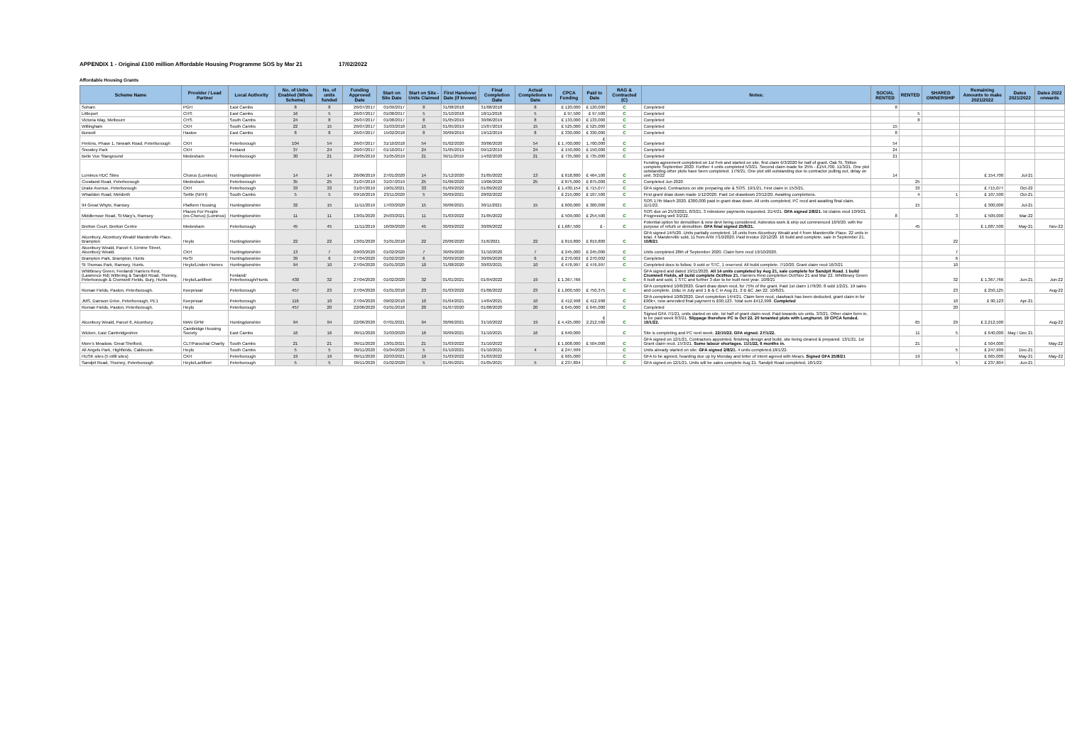APPENDIX 1 - Original £100 million Affordable Housing Programme SOS by Mar 21 17/02/2022
Affordable Housing Grants
| Scheme Name | Provider / Lead Partner | Local Authority | No. of Units Enabled (Whole Scheme) | No. of units funded | Funding Approved Date | Start on Site Date | Start on Site - Units Claimed | First Handover Date (if known) | Final Completion Date | Actual Completions to Date | CPCA Funding | Paid to Date | RAG & Contracted (C) | Notes: | SOCIAL RENTED | RENTED | SHARED OWNERSHIP | Remaining Amounts to make 2021/2022 | Dates 2021/2022 | Dates 2022 onwards |
| --- | --- | --- | --- | --- | --- | --- | --- | --- | --- | --- | --- | --- | --- | --- | --- | --- | --- | --- | --- | --- |
| Soham | PGH | East Cambs | 8 | 8 | 26/07/2017 | 01/09/2017 | 8 | 31/08/2018 | 31/08/2018 | 8 | £ 120,000 | £ 120,000 | C | Completed | 8 | | | | | |
| Littleport | CHS | East Cambs | 16 | 5 | 26/07/2017 | 01/08/2017 | 5 | 31/10/2018 | 18/11/2018 | 5 | £ 97,500 | £ 97,500 | C | Completed | | 5 | | | | |
| Victoria Way, Melbourn | CHS | South Cambs | 24 | 8 | 26/07/2017 | 01/08/2017 | 8 | 01/05/2019 | 30/06/2019 | 8 | £ 133,000 | £ 133,000 | C | Completed | | 8 | | | | |
| Willingham | CKH | South Cambs | 22 | 15 | 26/07/2017 | 31/03/2018 | 15 | 01/05/2019 | 15/07/2019 | 15 | £ 525,000 | £ 525,000 | C | Completed | 15 | | | | | |
| Burwell | Hastoe | East Cambs | 8 | 8 | 26/07/2017 | 15/02/2018 | 8 | 30/09/2019 | 19/12/2019 | 8 | £ 330,000 | £ 330,000 | C | Completed | 8 | | | | | |
| Perkins, Phase 1, Newark Road, Peterborough | CKH | Peterborough | 104 | 54 | 26/07/2017 | 31/10/2018 | 54 | 01/02/2020 | 30/06/2020 | 54 | £ 1,700,000 | £ 1,700,000 | C | Completed | 54 | | | | | |
| Snowley Park | CKH | Fenland | 37 | 24 | 26/07/2017 | 01/10/2017 | 24 | 31/05/2019 | 09/12/2019 | 24 | £ 150,000 | £ 150,000 | C | Completed | 24 | | | | | |
| Belle Vue Stanground | Medesham | Peterborough | 30 | 21 | 29/05/2019 | 31/05/2019 | 21 | 30/11/2019 | 14/02/2020 | 21 | £ 735,000 | £ 735,000 | C | Completed | 21 | | | | | |
| Luminus HDC Sites | Chorus (Luminus) | Huntingdonshire | 14 | 14 | 26/06/2019 | 27/01/2020 | 14 | 31/12/2020 | 31/05/2022 | 13 | £ 618,800 | £ 464,100 | C | Funding agreement completed on 1st Feb and started on site, first claim 6/3/2020 for half of grant. Oak St, Stilton complete September 2020. Further 4 units completed 5/3/21. Second claim made for 25% - £154,700. 11/3/21. One plot outstanding other plots have been completed. 17/9/21. One plot still outstanding due to contractor pulling out, delay on unit. 3/2/22 | 14 | | | £ 154,700 | Jul-21 | |
| Crowland Road, Peterborough | Medesham | Peterborough | 35 | 25 | 31/07/2019 | 31/07/2019 | 25 | 01/06/2020 | 19/06/2020 | 25 | £ 875,000 | £ 875,000 | C | Completed Jun 2020 | | 25 | | | | |
| Drake Avenue, Peterborough | CKH | Peterborough | 33 | 33 | 31/07/2019 | 19/01/2021 | 33 | 01/09/2022 | 01/09/2022 | | £ 1,430,154 | £ 715,077 | C | GFA signed. Contractors on site preparing site & SOS. 19/1/21. First claim in 15/3/21. | | 33 | | £ 715,077 | Oct-22 | |
| Whaddon Road, Meldreth | Settle (NHH) | South Cambs | 5 | 5 | 09/10/2019 | 23/11/2020 | 5 | 30/09/2021 | 28/02/2022 | | £ 215,000 | £ 107,500 | C | First grant draw down made 1/12/2020. Paid 1st drawdown 23/12/20. Awaiting completions. | | 4 | 1 | £ 107,500 | Oct-21 | |
| 94 Great Whyte, Ramsey | Platform Housing | Huntingdonshire | 32 | 15 | 11/11/2019 | 17/03/2020 | 15 | 30/06/2021 | 30/11/2021 | 15 | £ 600,000 | £ 300,000 | C | SOS 17th March 2020. £300,000 paid in grant draw down. All units completed, PC recd and awaiting final claim. 11/1/22. | | 15 | | £ 300,000 | Jul-21 | |
| Middlemoor Road, St Mary's, Ramsey | Places For People (ex-Chorus) (Luminus) | Huntingdonshire | 11 | 11 | 13/01/2020 | 25/03/2021 | 11 | 31/03/2022 | 31/05/2022 | | £ 509,000 | £ 254,500 | C | SOS due on 25/3/2021. 8/3/21. 3 milestone payments requested. 21/4/21. GFA signed 2/8/21. Ist claims recd 10/9/21. Progressing well 3/2/22. | 8 | | 3 | £ 509,000 | Mar-22 | |
| Bretton Court, Bretton Centre | Medesham | Peterborough | 45 | 45 | 11/11/2019 | 16/09/2020 | 45 | 30/09/2022 | 30/09/2022 | | £ 1,687,500 | £ - | C | Potential option for demolition & new devt being considered. Asbestos work & strip out commenced 16/9/20. with the purpose of refurb or demolition. GFA final signed 25/8/21. | | 45 | | £ 1,687,500 | May-21 | Nov-22 |
| Alconbury, Alconbury Weald/ Manderville Place, Brampton | Heylo | Huntingdonshire | 22 | 22 | 13/01/2020 | 31/01/2018 | 22 | 20/06/2020 | 31/6/2021 | 22 | £ 819,800 | £ 819,800 | C | GFA signed 14/5/20. Units partially completed. 18 units from Alconbury Weald and 4 from Manderville Place. 22 units in total. 4 Manderville sold, 11 from A/W 7/10/2020. Paid invoice 22/12/20. 16 build and complete, sale in September 21. 10/8/21 | | | 22 | | | |
| Alconbury Weald, Parcel 4, Ermine Street, Alconbury Weald. | CKH | Huntingdonshire | 13 | 7 | 09/03/2020 | 01/02/2020 | 7 | 30/09/2020 | 31/10/2020 | 7 | £ 245,000 | £ 245,000 | C | Units completed 28th of September 2020. Claim form recd 19/10/2020. | | | 7 | | | |
| Brampton Park, Brampton, Hunts | ReSI | Huntingdonshire | 39 | 6 | 27/04/2020 | 01/02/2020 | 6 | 30/09/2020 | 30/09/2020 | 6 | £ 270,002 | £ 270,002 | C | Completed | | | 6 | | | |
| St Thomas Park, Ramsey, Hunts. | Heylo/Linden Homes | Huntingdonshire | 94 | 10 | 27/04/2020 | 01/01/2020 | 10 | 31/08/2020 | 30/03/2021 | 10 | £ 476,997 | £ 476,997 | C | Completed docs to follow, 9 sold or STC, 1 reserved. All build complete. 7/10/20. Grant claim recd 16/3/21 | | | 10 | | | |
| Whittlesey Green, Fenland/ Harriers Rest, (Lawrence Rd) Wittering & Sandpit Road, Thorney, Peterborough & Cromwell Fields, Bury, Hunts | Heylo/Larkfleet | Fenland/ Peterborough/Hunts | 430 | 32 | 27/04/2020 | 01/02/2020 | 32 | 01/01/2021 | 01/04/2022 | 19 | £ 1,367,766 | | C | GFA signed and dated 19/11/2020. All 14 units completed by Aug 21, sale complete for Sandpit Road. 1 build Cromwell Fields, all build complete Oct/Nov 21. Harriers Rest completion Oct/Nov 21 and Mar 22. Whittlesey Green 6 built and sold, 1 STC and further 3 due to be built next year. 10/8/21 | | | 32 | £ 1,367,766 | Jun-21 | Jun-22 |
| Roman Fields, Paston, Peterborough. | Keepmoat | Peterborough | 457 | 23 | 27/04/2020 | 01/01/2018 | 23 | 01/03/2022 | 01/06/2022 | 23 | £ 1,000,500 | £ 750,375 | C | GFA completed 10/8/2020. Grant draw down recd, for 75% of the grant. Paid 1st claim 17/9/20. 8 sold 1/2/21. 19 sales and complete, 1b&c in July and 1 B & C in Aug 21, 2 B &C Jan 22. 10/8/21. | | | 23 | £ 250,125 | | Aug-22 |
| JMS, Damson Drive, Peterborough, PE1 | Keepmoat | Peterborough | 116 | 10 | 27/04/2020 | 09/02/2018 | 10 | 01/04/2021 | 14/04/2021 | 10 | £ 412,998 | £ 412,998 | C | GFA completed 10/8/2020. Devt completion 14/4/21. Claim form recd, clawback has been deducted, grant claim in for £90k+, new amended final payment is £90,123. Total sum £412,998. Completed | | | 10 | £ 90,123 | Apr-21 | |
| Roman Fields, Paston, Peterborough. | Heylo | Peterborough | 457 | 20 | 22/06/2020 | 01/01/2018 | 20 | 01/07/2020 | 01/08/2020 | 20 | £ 645,000 | £ 645,000 | C | Completed | | | 20 | | | |
| Alconbury Weald, Parcel 6, Alconbury. | MAN GPM | Huntingdonshire | 94 | 94 | 22/06/2020 | 07/01/2021 | 94 | 30/06/2021 | 31/10/2022 | 19 | £ 4,425,000 | £ 2,212,500 | C | Signed GFA 7/1/21, units started on site. Ist half of grant claim recd. Paid towards s/o units. 3/3/21. Other claim form in, to be paid week 8/3/21. Slippage therefore PC is Oct 22. 20 tenanted plots with Longhurst. 19 CPCA funded. 19/1/22. | | 65 | 29 | £ 2,212,500 | | Aug-22 |
| Wicken, East Cambridgeshire | Cambridge Housing Society | East Cambs | 16 | 16 | 09/11/2020 | 31/03/2020 | 16 | 30/09/2021 | 31/10/2021 | 16 | £ 640,000 | | C | Site is completing and PC next week. 22/10/22. GFA signed. 27/1/22. | | 11 | 5 | £ 640,000 | May / Dec 21 | |
| More's Meadow, Great Shelford, | CLT/Parochial Charity | South Cambs | 21 | 21 | 09/11/2020 | 13/01/2021 | 21 | 31/03/2022 | 31/10/2022 | | £ 1,008,000 | £ 504,000 | C | GFA signed on 12/1/21. Contractors appointed, finishing design and build, site being cleared & prepared. 13/1/21. 1st Grant claim recd. 15/3/21. Some labour shortages. 11/1/22, 6 months in. | | 21 | | £ 504,000 | | May-22 |
| All Angels Park, Highfields, Caldecote. | Heylo | South Cambs | 5 | 5 | 09/11/2020 | 01/04/2020 | 5 | 01/10/2021 | 01/10/2021 | 4 | £ 247,999 | | C | Units already started on site. GFA signed 2/8/21. 4 units completed.18/1/22. | | | 5 | £ 247,999 | Dec-21 | |
| HUSK sites (5 infill sites) | CKH | Peterborough | 19 | 19 | 09/11/2020 | 22/03/2021 | 19 | 31/03/2022 | 31/03/2022 | | £ 665,000 | | C | GFA to be agreed, hoarding due up by Monday and letter of intent agreed with Mears. Signed GFA 25/8/21 | | 19 | | £ 665,000 | May-21 | May-22 |
| Sandpit Road, Thorney, Peterborough | Heylo/Larkfleet | Peterborough | 5 | 5 | 09/11/2020 | 01/02/2020 | 5 | 01/05/2021 | 01/05/2021 | 5 | £ 237,804 | | C | GFA signed on 12/1/21. Units will be sales complete Aug 21. Sandpit Road completed, 18/1/22. | | | 5 | £ 237,804 | Jun-21 | |